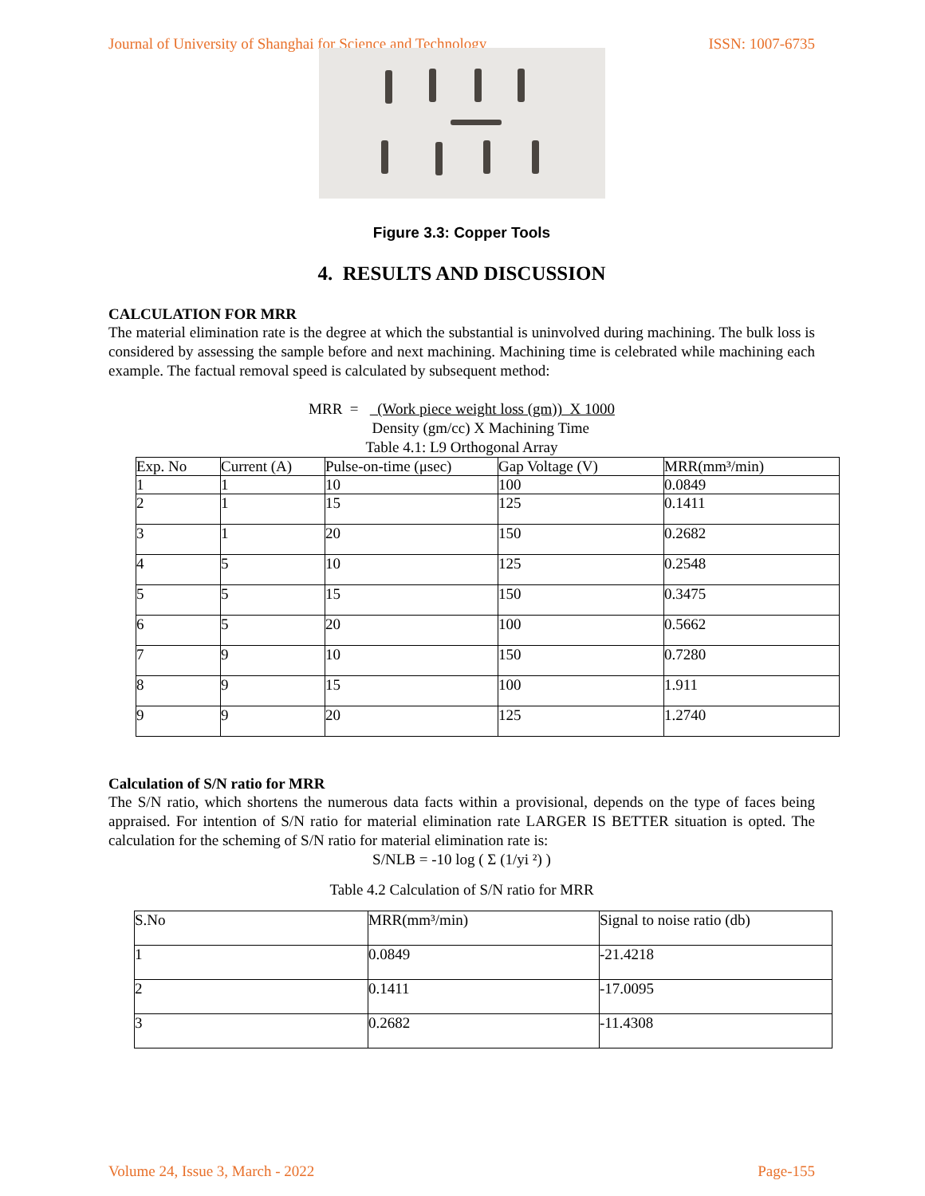Journal of University of Shanghai for Science and Technology ISSN: 1007-6735
Figure 3.3: Copper Tools
4. RESULTS AND DISCUSSION
CALCULATION FOR MRR
The material elimination rate is the degree at which the substantial is uninvolved during machining. The bulk loss is considered by assessing the sample before and next machining. Machining time is celebrated while machining each example. The factual removal speed is calculated by subsequent method:
MRR = (Work piece weight loss (gm)) X 1000
Density (gm/cc) X Machining Time
Table 4.1: L9 Orthogonal Array
| Exp. No | Current (A) | Pulse-on-time (μsec) | Gap Voltage (V) | MRR(mm³/min) |
| --- | --- | --- | --- | --- |
| 1 | 1 | 10 | 100 | 0.0849 |
| 2 | 1 | 15 | 125 | 0.1411 |
| 3 | 1 | 20 | 150 | 0.2682 |
| 4 | 5 | 10 | 125 | 0.2548 |
| 5 | 5 | 15 | 150 | 0.3475 |
| 6 | 5 | 20 | 100 | 0.5662 |
| 7 | 9 | 10 | 150 | 0.7280 |
| 8 | 9 | 15 | 100 | 1.911 |
| 9 | 9 | 20 | 125 | 1.2740 |
Calculation of S/N ratio for MRR
The S/N ratio, which shortens the numerous data facts within a provisional, depends on the type of faces being appraised. For intention of S/N ratio for material elimination rate LARGER IS BETTER situation is opted. The calculation for the scheming of S/N ratio for material elimination rate is:
S/NLB = -10 log ( Σ (1/yi ²) )
Table 4.2 Calculation of S/N ratio for MRR
| S.No | MRR(mm³/min) | Signal to noise ratio (db) |
| --- | --- | --- |
| 1 | 0.0849 | -21.4218 |
| 2 | 0.1411 | -17.0095 |
| 3 | 0.2682 | -11.4308 |
Volume 24, Issue 3, March - 2022 Page-155